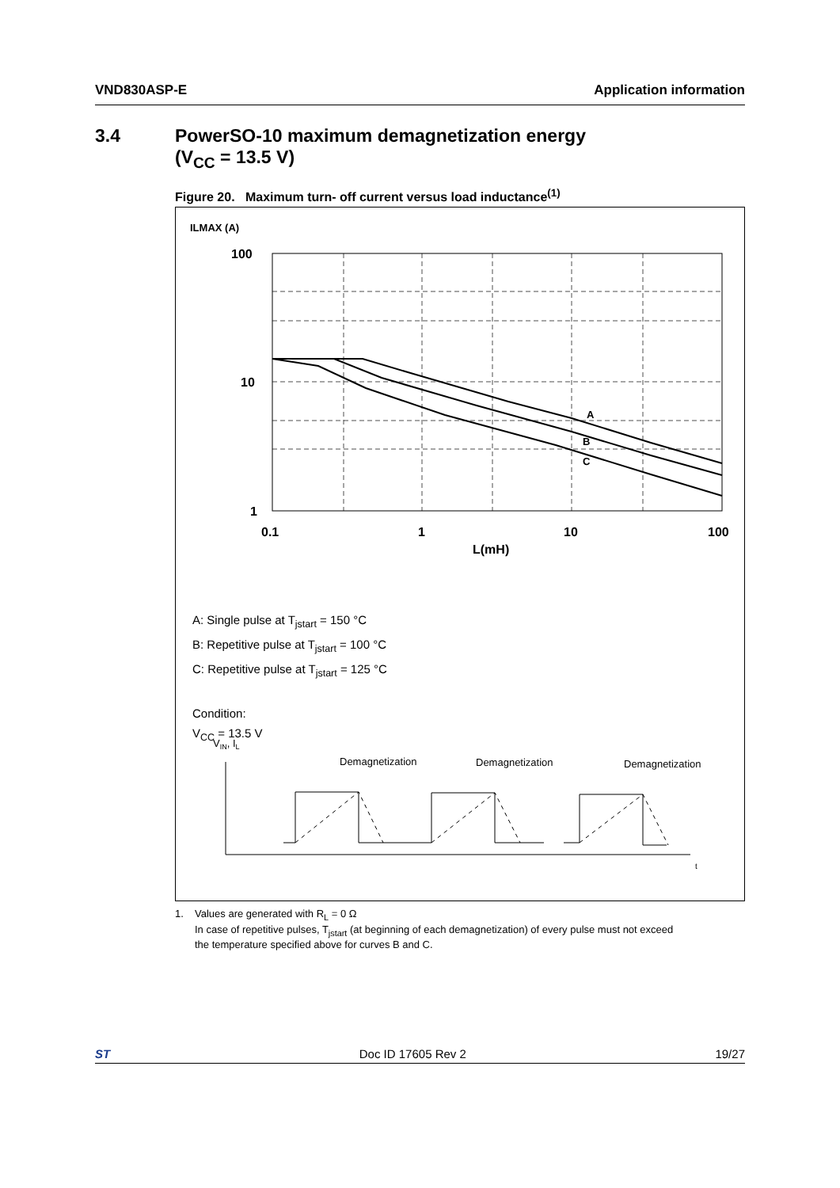VND830ASP-E Application information
3.4 PowerSO-10 maximum demagnetization energy
(V<sub>CC</sub> = 13.5 V)
Figure 20. Maximum turn- off current versus load inductance<sup>(1)</sup>
ILMAX (A)
100
10
1
0.1
1
10
100
L(mH)
A
B
C
A: Single pulse at T<sub>jstart</sub> = 150 °C
B: Repetitive pulse at T<sub>jstart</sub> = 100 °C
C: Repetitive pulse at T<sub>jstart</sub> = 125 °C
Condition:
V<sub>CC</sub> = 13.5 V
VIN, IL
Demagnetization
Demagnetization
Demagnetization
t
1. Values are generated with R<sub>L</sub> = 0 Ω
In case of repetitive pulses, T<sub>jstart</sub> (at beginning of each demagnetization) of every pulse must not exceed
the temperature specified above for curves B and C.
ST Doc ID 17605 Rev 2 19/27